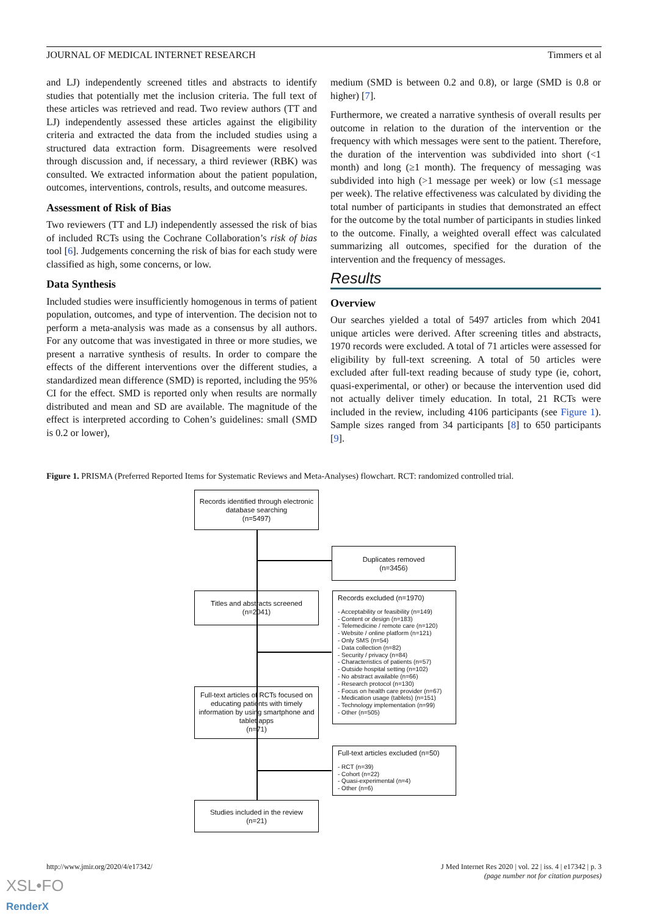JOURNAL OF MEDICAL INTERNET RESEARCH Timmers et al
and LJ) independently screened titles and abstracts to identify studies that potentially met the inclusion criteria. The full text of these articles was retrieved and read. Two review authors (TT and LJ) independently assessed these articles against the eligibility criteria and extracted the data from the included studies using a structured data extraction form. Disagreements were resolved through discussion and, if necessary, a third reviewer (RBK) was consulted. We extracted information about the patient population, outcomes, interventions, controls, results, and outcome measures.
Assessment of Risk of Bias
Two reviewers (TT and LJ) independently assessed the risk of bias of included RCTs using the Cochrane Collaboration’s risk of bias tool [6]. Judgements concerning the risk of bias for each study were classified as high, some concerns, or low.
Data Synthesis
Included studies were insufficiently homogenous in terms of patient population, outcomes, and type of intervention. The decision not to perform a meta-analysis was made as a consensus by all authors. For any outcome that was investigated in three or more studies, we present a narrative synthesis of results. In order to compare the effects of the different interventions over the different studies, a standardized mean difference (SMD) is reported, including the 95% CI for the effect. SMD is reported only when results are normally distributed and mean and SD are available. The magnitude of the effect is interpreted according to Cohen’s guidelines: small (SMD is 0.2 or lower),
medium (SMD is between 0.2 and 0.8), or large (SMD is 0.8 or higher) [7].
Furthermore, we created a narrative synthesis of overall results per outcome in relation to the duration of the intervention or the frequency with which messages were sent to the patient. Therefore, the duration of the intervention was subdivided into short (<1 month) and long (≥1 month). The frequency of messaging was subdivided into high (>1 message per week) or low (≤1 message per week). The relative effectiveness was calculated by dividing the total number of participants in studies that demonstrated an effect for the outcome by the total number of participants in studies linked to the outcome. Finally, a weighted overall effect was calculated summarizing all outcomes, specified for the duration of the intervention and the frequency of messages.
Results
Overview
Our searches yielded a total of 5497 articles from which 2041 unique articles were derived. After screening titles and abstracts, 1970 records were excluded. A total of 71 articles were assessed for eligibility by full-text screening. A total of 50 articles were excluded after full-text reading because of study type (ie, cohort, quasi-experimental, or other) or because the intervention used did not actually deliver timely education. In total, 21 RCTs were included in the review, including 4106 participants (see Figure 1). Sample sizes ranged from 34 participants [8] to 650 participants [9].
Figure 1. PRISMA (Preferred Reported Items for Systematic Reviews and Meta-Analyses) flowchart. RCT: randomized controlled trial.
Records identified through electronic database searching
(n=5497)
Duplicates removed
(n=3456)
Titles and abstracts screened
(n=2041)
Records excluded (n=1970)
- Acceptability or feasibility (n=149)
- Content or design (n=183)
- Telemedicine / remote care (n=120)
- Website / online platform (n=121)
- Only SMS (n=54)
- Data collection (n=82)
- Security / privacy (n=84)
- Characteristics of patients (n=57)
- Outside hospital setting (n=102)
- No abstract available (n=66)
- Research protocol (n=130)
- Focus on health care provider (n=67)
- Medication usage (tablets) (n=151)
- Technology implementation (n=99)
- Other (n=505)
Full-text articles of RCTs focused on educating patients with timely information by using smartphone and tablet apps
(n=71)
Full-text articles excluded (n=50)
- RCT (n=39)
- Cohort (n=22)
- Quasi-experimental (n=4)
- Other (n=6)
Studies included in the review
(n=21)
http://www.jmir.org/2020/4/e17342/
J Med Internet Res 2020 | vol. 22 | iss. 4 | e17342 | p. 3
(page number not for citation purposes)
XSL•FO
RenderX